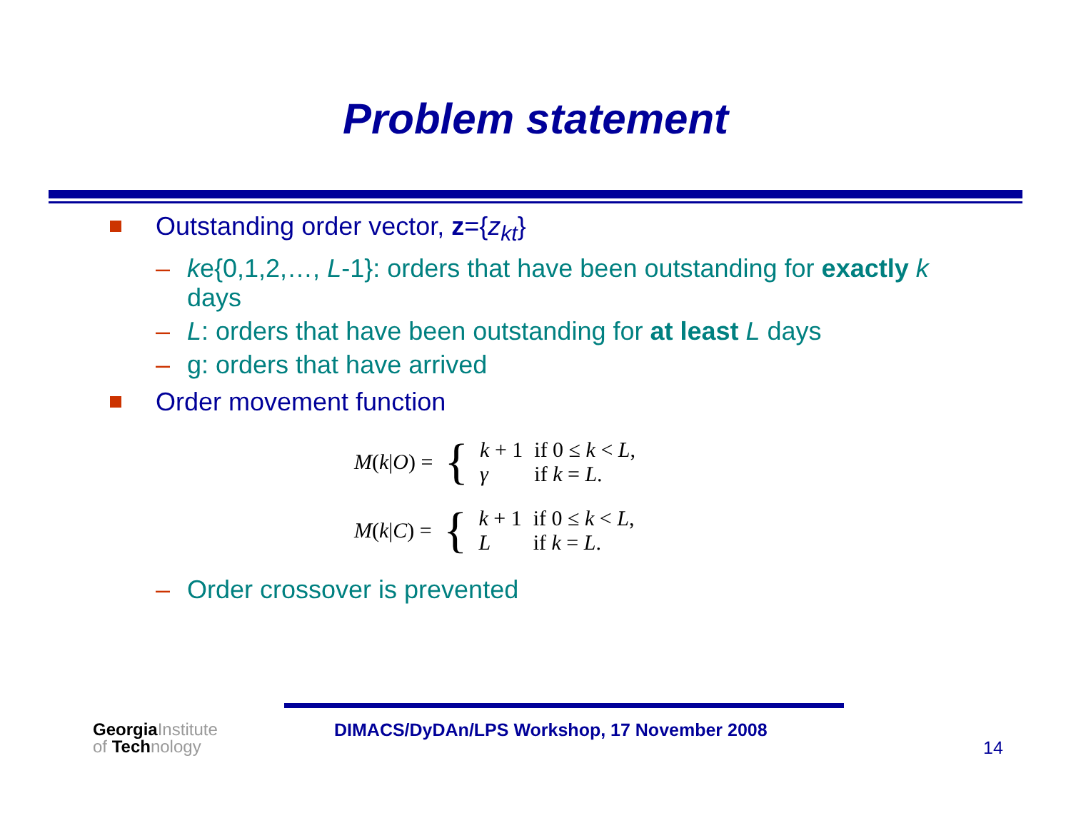Problem statement
Outstanding order vector, z={z<sub>kt</sub>}
– ke{0,1,2,…, L-1}: orders that have been outstanding for exactly k days
– L: orders that have been outstanding for at least L days
– g: orders that have arrived
Order movement function
| M ( k / O ) = | { | k + 1 | if 0 ≤ k < L , |
| | | γ | if k = L . |
| M ( k / C ) = | { | k + 1 | if 0 ≤ k < L , |
| | | L | if k = L . |
– Order crossover is prevented
GeorgiaInstitute
of Technology
DIMACS/DyDAn/LPS Workshop, 17 November 2008
14